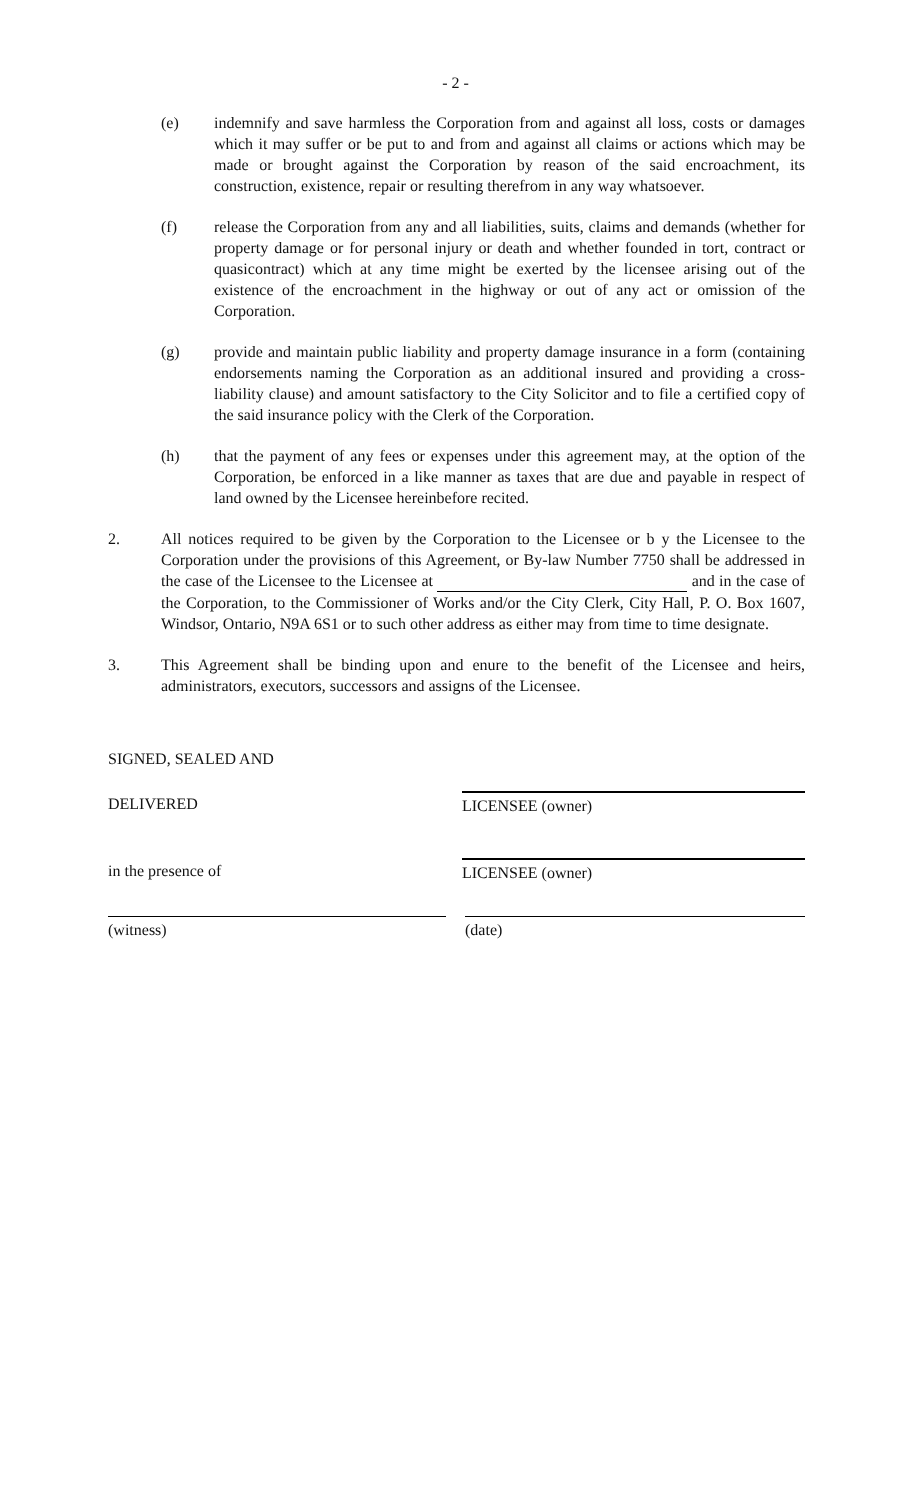- 2 -
(e) indemnify and save harmless the Corporation from and against all loss, costs or damages which it may suffer or be put to and from and against all claims or actions which may be made or brought against the Corporation by reason of the said encroachment, its construction, existence, repair or resulting therefrom in any way whatsoever.
(f) release the Corporation from any and all liabilities, suits, claims and demands (whether for property damage or for personal injury or death and whether founded in tort, contract or quasicontract) which at any time might be exerted by the licensee arising out of the existence of the encroachment in the highway or out of any act or omission of the Corporation.
(g) provide and maintain public liability and property damage insurance in a form (containing endorsements naming the Corporation as an additional insured and providing a cross-liability clause) and amount satisfactory to the City Solicitor and to file a certified copy of the said insurance policy with the Clerk of the Corporation.
(h) that the payment of any fees or expenses under this agreement may, at the option of the Corporation, be enforced in a like manner as taxes that are due and payable in respect of land owned by the Licensee hereinbefore recited.
2. All notices required to be given by the Corporation to the Licensee or b y the Licensee to the Corporation under the provisions of this Agreement, or By-law Number 7750 shall be addressed in the case of the Licensee to the Licensee at and in the case of the Corporation, to the Commissioner of Works and/or the City Clerk, City Hall, P. O. Box 1607, Windsor, Ontario, N9A 6S1 or to such other address as either may from time to time designate.
3. This Agreement shall be binding upon and enure to the benefit of the Licensee and heirs, administrators, executors, successors and assigns of the Licensee.
SIGNED, SEALED AND
DELIVERED LICENSEE (owner)
in the presence of LICENSEE (owner)
(witness) (date)